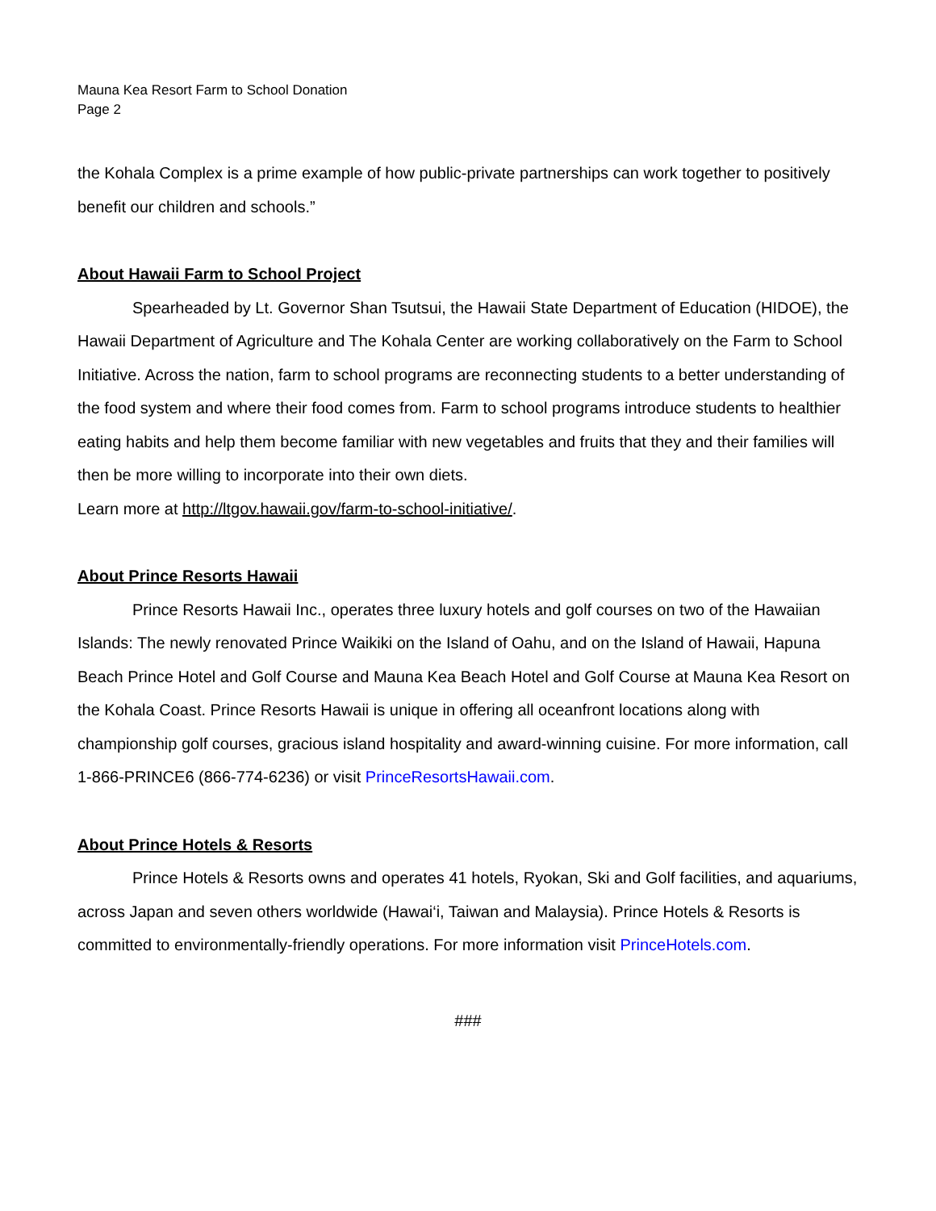Mauna Kea Resort Farm to School Donation
Page 2
the Kohala Complex is a prime example of how public-private partnerships can work together to positively benefit our children and schools.”
About Hawaii Farm to School Project
Spearheaded by Lt. Governor Shan Tsutsui, the Hawaii State Department of Education (HIDOE), the Hawaii Department of Agriculture and The Kohala Center are working collaboratively on the Farm to School Initiative. Across the nation, farm to school programs are reconnecting students to a better understanding of the food system and where their food comes from. Farm to school programs introduce students to healthier eating habits and help them become familiar with new vegetables and fruits that they and their families will then be more willing to incorporate into their own diets.
Learn more at http://ltgov.hawaii.gov/farm-to-school-initiative/.
About Prince Resorts Hawaii
Prince Resorts Hawaii Inc., operates three luxury hotels and golf courses on two of the Hawaiian Islands: The newly renovated Prince Waikiki on the Island of Oahu, and on the Island of Hawaii, Hapuna Beach Prince Hotel and Golf Course and Mauna Kea Beach Hotel and Golf Course at Mauna Kea Resort on the Kohala Coast. Prince Resorts Hawaii is unique in offering all oceanfront locations along with championship golf courses, gracious island hospitality and award-winning cuisine. For more information, call 1-866-PRINCE6 (866-774-6236) or visit PrinceResortsHawaii.com.
About Prince Hotels & Resorts
Prince Hotels & Resorts owns and operates 41 hotels, Ryokan, Ski and Golf facilities, and aquariums, across Japan and seven others worldwide (Hawai‘i, Taiwan and Malaysia). Prince Hotels & Resorts is committed to environmentally-friendly operations. For more information visit PrinceHotels.com.
###